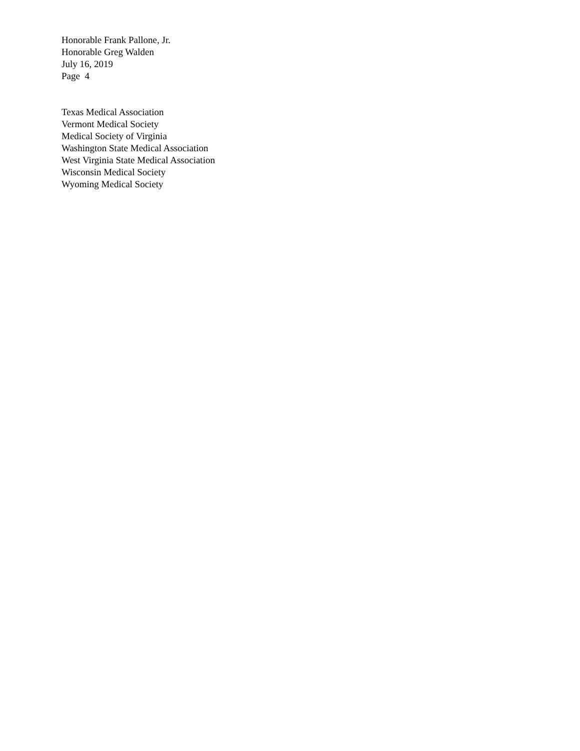Honorable Frank Pallone, Jr.
Honorable Greg Walden
July 16, 2019
Page 4
Texas Medical Association
Vermont Medical Society
Medical Society of Virginia
Washington State Medical Association
West Virginia State Medical Association
Wisconsin Medical Society
Wyoming Medical Society